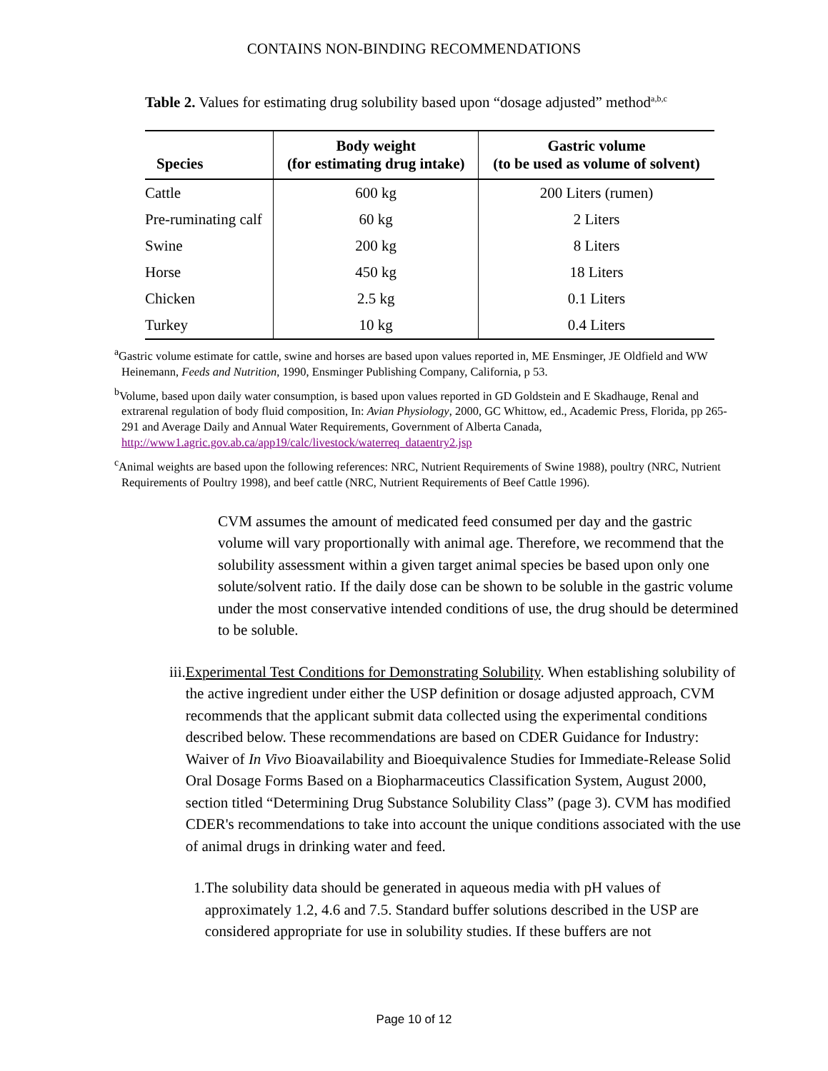CONTAINS NON-BINDING RECOMMENDATIONS
Table 2. Values for estimating drug solubility based upon “dosage adjusted” method<sup>a,b,c</sup>
| Species | Body weight (for estimating drug intake) | Gastric volume (to be used as volume of solvent) |
| --- | --- | --- |
| Cattle | 600 kg | 200 Liters (rumen) |
| Pre-ruminating calf | 60 kg | 2 Liters |
| Swine | 200 kg | 8 Liters |
| Horse | 450 kg | 18 Liters |
| Chicken | 2.5 kg | 0.1 Liters |
| Turkey | 10 kg | 0.4 Liters |
<sup>a</sup> Gastric volume estimate for cattle, swine and horses are based upon values reported in, ME Ensminger, JE Oldfield and WW Heinemann, Feeds and Nutrition, 1990, Ensminger Publishing Company, California, p 53.
<sup>b</sup> Volume, based upon daily water consumption, is based upon values reported in GD Goldstein and E Skadhauge, Renal and extrarenal regulation of body fluid composition, In: Avian Physiology, 2000, GC Whittow, ed., Academic Press, Florida, pp 265-291 and Average Daily and Annual Water Requirements, Government of Alberta Canada, http://www1.agric.gov.ab.ca/app19/calc/livestock/waterreq_dataentry2.jsp
<sup>c</sup> Animal weights are based upon the following references: NRC, Nutrient Requirements of Swine 1988), poultry (NRC, Nutrient Requirements of Poultry 1998), and beef cattle (NRC, Nutrient Requirements of Beef Cattle 1996).
CVM assumes the amount of medicated feed consumed per day and the gastric volume will vary proportionally with animal age. Therefore, we recommend that the solubility assessment within a given target animal species be based upon only one solute/solvent ratio. If the daily dose can be shown to be soluble in the gastric volume under the most conservative intended conditions of use, the drug should be determined to be soluble.
iii. Experimental Test Conditions for Demonstrating Solubility. When establishing solubility of the active ingredient under either the USP definition or dosage adjusted approach, CVM recommends that the applicant submit data collected using the experimental conditions described below. These recommendations are based on CDER Guidance for Industry: Waiver of In Vivo Bioavailability and Bioequivalence Studies for Immediate-Release Solid Oral Dosage Forms Based on a Biopharmaceutics Classification System, August 2000, section titled “Determining Drug Substance Solubility Class” (page 3). CVM has modified CDER's recommendations to take into account the unique conditions associated with the use of animal drugs in drinking water and feed.
1. The solubility data should be generated in aqueous media with pH values of approximately 1.2, 4.6 and 7.5. Standard buffer solutions described in the USP are considered appropriate for use in solubility studies. If these buffers are not
Page 10 of 12